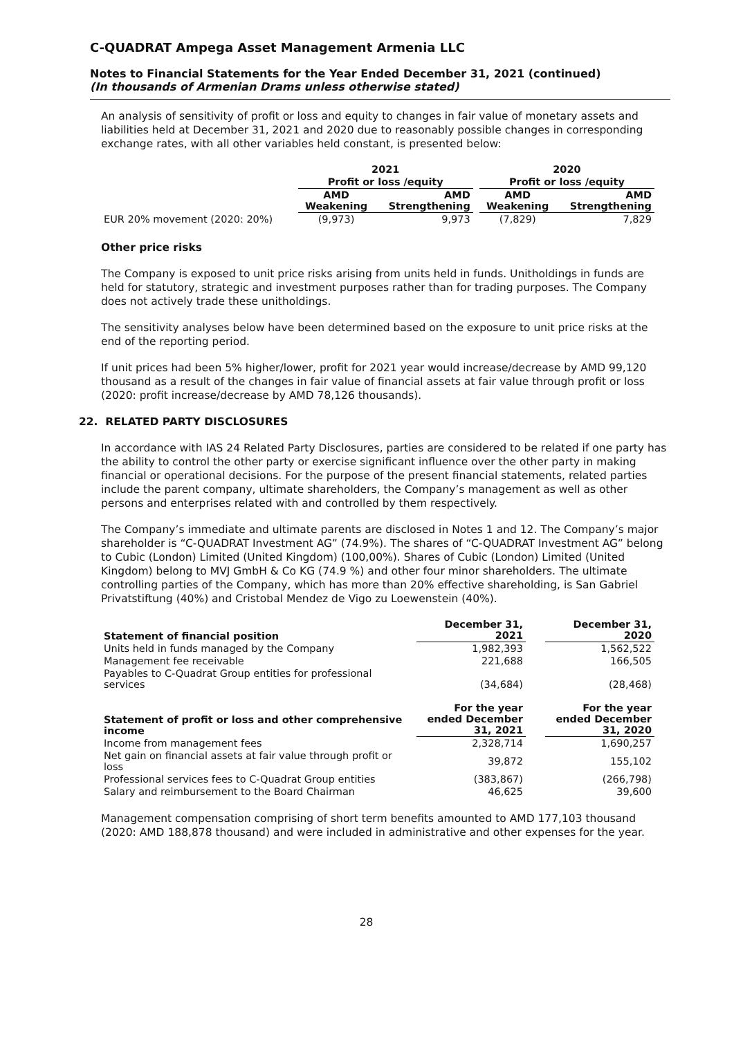C-QUADRAT Ampega Asset Management Armenia LLC
Notes to Financial Statements for the Year Ended December 31, 2021 (continued)
(In thousands of Armenian Drams unless otherwise stated)
An analysis of sensitivity of profit or loss and equity to changes in fair value of monetary assets and liabilities held at December 31, 2021 and 2020 due to reasonably possible changes in corresponding exchange rates, with all other variables held constant, is presented below:
| | 2021 | | | 2020 | |
| --- | --- | --- | --- | --- | --- |
| | Profit or loss /equity | | | Profit or loss /equity | |
| | AMD Weakening | AMD Strengthening | | AMD Weakening | AMD Strengthening |
| EUR 20% movement (2020: 20%) | (9,973) | 9,973 | | (7,829) | 7,829 |
Other price risks
The Company is exposed to unit price risks arising from units held in funds. Unitholdings in funds are held for statutory, strategic and investment purposes rather than for trading purposes. The Company does not actively trade these unitholdings.
The sensitivity analyses below have been determined based on the exposure to unit price risks at the end of the reporting period.
If unit prices had been 5% higher/lower, profit for 2021 year would increase/decrease by AMD 99,120 thousand as a result of the changes in fair value of financial assets at fair value through profit or loss (2020: profit increase/decrease by AMD 78,126 thousands).
22. RELATED PARTY DISCLOSURES
In accordance with IAS 24 Related Party Disclosures, parties are considered to be related if one party has the ability to control the other party or exercise significant influence over the other party in making financial or operational decisions. For the purpose of the present financial statements, related parties include the parent company, ultimate shareholders, the Company’s management as well as other persons and enterprises related with and controlled by them respectively.
The Company’s immediate and ultimate parents are disclosed in Notes 1 and 12. The Company’s major shareholder is “C-QUADRAT Investment AG” (74.9%). The shares of “C-QUADRAT Investment AG” belong to Cubic (London) Limited (United Kingdom) (100,00%). Shares of Cubic (London) Limited (United Kingdom) belong to MVJ GmbH & Co KG (74.9 %) and other four minor shareholders. The ultimate controlling parties of the Company, which has more than 20% effective shareholding, is San Gabriel Privatstiftung (40%) and Cristobal Mendez de Vigo zu Loewenstein (40%).
| Statement of financial position | December 31, 2021 | | December 31, 2020 |
| --- | --- | --- | --- |
| Units held in funds managed by the Company | 1,982,393 | | 1,562,522 |
| Management fee receivable | 221,688 | | 166,505 |
| Payables to C-Quadrat Group entities for professional services | (34,684) | | (28,468) |
| Statement of profit or loss and other comprehensive income | For the year ended December 31, 2021 | | For the year ended December 31, 2020 |
| Income from management fees | 2,328,714 | | 1,690,257 |
| Net gain on financial assets at fair value through profit or loss | 39,872 | | 155,102 |
| Professional services fees to C-Quadrat Group entities | (383,867) | | (266,798) |
| Salary and reimbursement to the Board Chairman | 46,625 | | 39,600 |
Management compensation comprising of short term benefits amounted to AMD 177,103 thousand (2020: AMD 188,878 thousand) and were included in administrative and other expenses for the year.
28